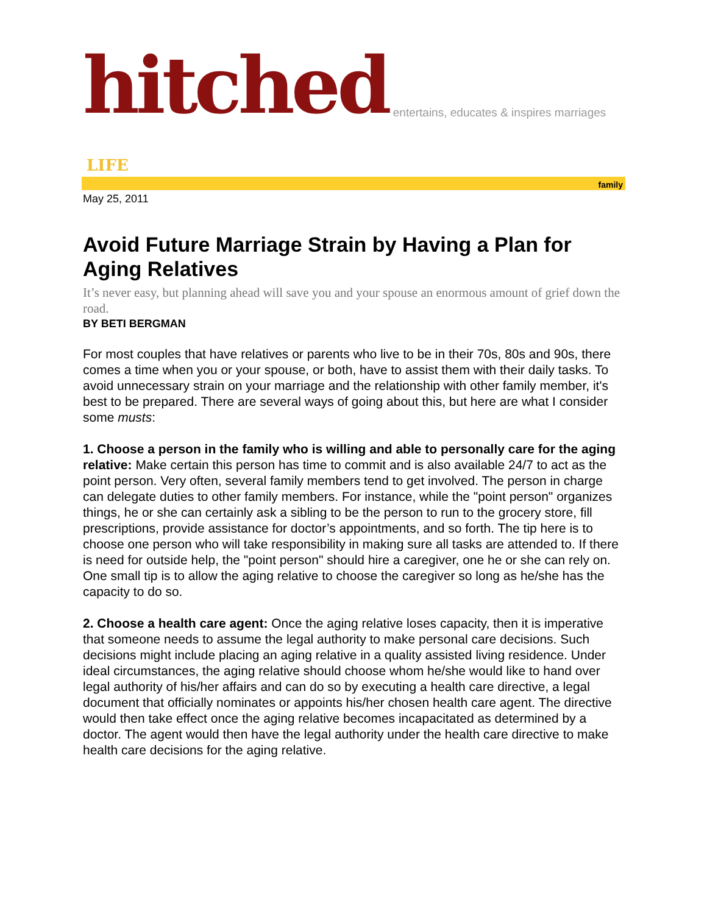hitched entertains, educates & inspires marriages
LIFE
family
May 25, 2011
Avoid Future Marriage Strain by Having a Plan for Aging Relatives
It’s never easy, but planning ahead will save you and your spouse an enormous amount of grief down the road.
BY BETI BERGMAN
For most couples that have relatives or parents who live to be in their 70s, 80s and 90s, there comes a time when you or your spouse, or both, have to assist them with their daily tasks. To avoid unnecessary strain on your marriage and the relationship with other family member, it's best to be prepared. There are several ways of going about this, but here are what I consider some musts:
1. Choose a person in the family who is willing and able to personally care for the aging relative: Make certain this person has time to commit and is also available 24/7 to act as the point person. Very often, several family members tend to get involved. The person in charge can delegate duties to other family members. For instance, while the "point person" organizes things, he or she can certainly ask a sibling to be the person to run to the grocery store, fill prescriptions, provide assistance for doctor’s appointments, and so forth. The tip here is to choose one person who will take responsibility in making sure all tasks are attended to. If there is need for outside help, the "point person" should hire a caregiver, one he or she can rely on. One small tip is to allow the aging relative to choose the caregiver so long as he/she has the capacity to do so.
2. Choose a health care agent: Once the aging relative loses capacity, then it is imperative that someone needs to assume the legal authority to make personal care decisions. Such decisions might include placing an aging relative in a quality assisted living residence. Under ideal circumstances, the aging relative should choose whom he/she would like to hand over legal authority of his/her affairs and can do so by executing a health care directive, a legal document that officially nominates or appoints his/her chosen health care agent. The directive would then take effect once the aging relative becomes incapacitated as determined by a doctor. The agent would then have the legal authority under the health care directive to make health care decisions for the aging relative.